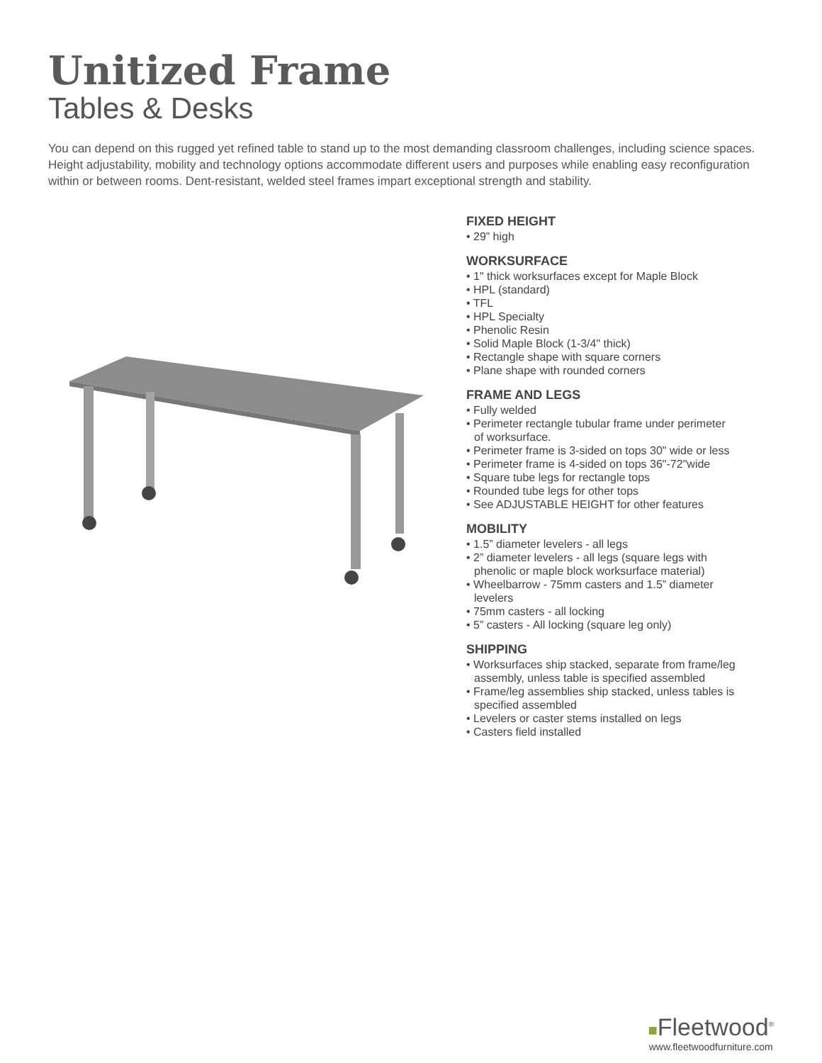Unitized Frame
Tables & Desks
You can depend on this rugged yet refined table to stand up to the most demanding classroom challenges, including science spaces. Height adjustability, mobility and technology options accommodate different users and purposes while enabling easy reconfiguration within or between rooms. Dent-resistant, welded steel frames impart exceptional strength and stability.
FIXED HEIGHT
• 29” high
WORKSURFACE
• 1" thick worksurfaces except for Maple Block
• HPL (standard)
• TFL
• HPL Specialty
• Phenolic Resin
• Solid Maple Block (1-3/4" thick)
• Rectangle shape with square corners
• Plane shape with rounded corners
FRAME AND LEGS
• Fully welded
• Perimeter rectangle tubular frame under perimeter of worksurface.
• Perimeter frame is 3-sided on tops 30" wide or less
• Perimeter frame is 4-sided on tops 36"-72"wide
• Square tube legs for rectangle tops
• Rounded tube legs for other tops
• See ADJUSTABLE HEIGHT for other features
MOBILITY
• 1.5” diameter levelers - all legs
• 2” diameter levelers - all legs (square legs with phenolic or maple block worksurface material)
• Wheelbarrow - 75mm casters and 1.5” diameter levelers
• 75mm casters - all locking
• 5” casters - All locking (square leg only)
SHIPPING
• Worksurfaces ship stacked, separate from frame/leg assembly, unless table is specified assembled
• Frame/leg assemblies ship stacked, unless tables is specified assembled
• Levelers or caster stems installed on legs
• Casters field installed
■Fleetwood<sup>®</sup>
www.fleetwoodfurniture.com